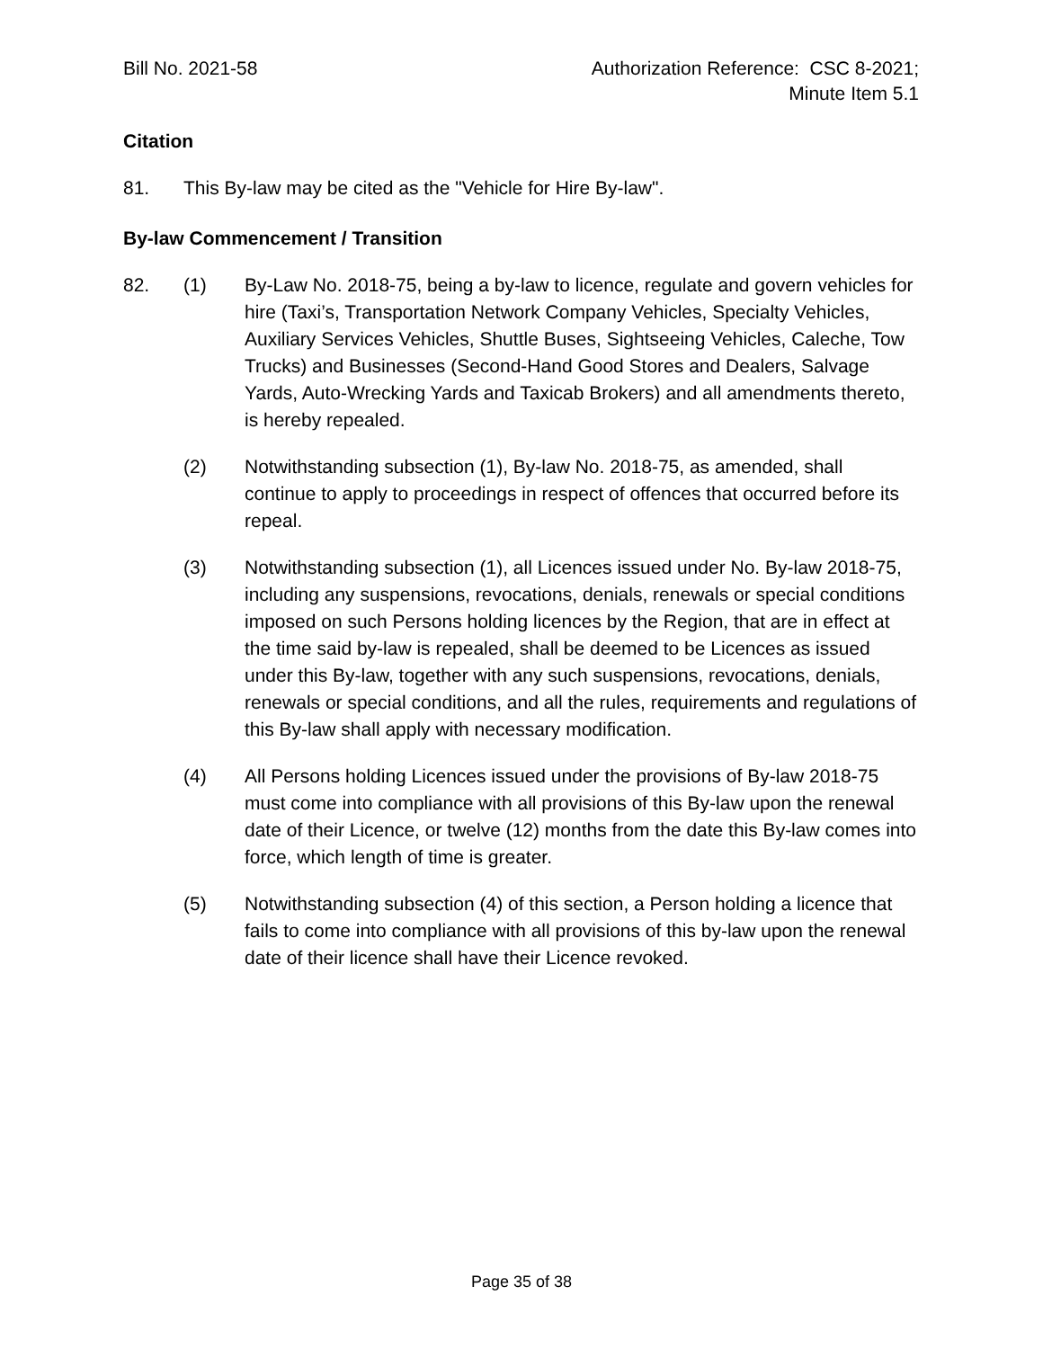Bill No. 2021-58 Authorization Reference: CSC 8-2021;
Minute Item 5.1
Citation
81. This By-law may be cited as the "Vehicle for Hire By-law".
By-law Commencement / Transition
82. (1) By-Law No. 2018-75, being a by-law to licence, regulate and govern vehicles for hire (Taxi’s, Transportation Network Company Vehicles, Specialty Vehicles, Auxiliary Services Vehicles, Shuttle Buses, Sightseeing Vehicles, Caleche, Tow Trucks) and Businesses (Second-Hand Good Stores and Dealers, Salvage Yards, Auto-Wrecking Yards and Taxicab Brokers) and all amendments thereto, is hereby repealed.
(2) Notwithstanding subsection (1), By-law No. 2018-75, as amended, shall continue to apply to proceedings in respect of offences that occurred before its repeal.
(3) Notwithstanding subsection (1), all Licences issued under No. By-law 2018-75, including any suspensions, revocations, denials, renewals or special conditions imposed on such Persons holding licences by the Region, that are in effect at the time said by-law is repealed, shall be deemed to be Licences as issued under this By-law, together with any such suspensions, revocations, denials, renewals or special conditions, and all the rules, requirements and regulations of this By-law shall apply with necessary modification.
(4) All Persons holding Licences issued under the provisions of By-law 2018-75 must come into compliance with all provisions of this By-law upon the renewal date of their Licence, or twelve (12) months from the date this By-law comes into force, which length of time is greater.
(5) Notwithstanding subsection (4) of this section, a Person holding a licence that fails to come into compliance with all provisions of this by-law upon the renewal date of their licence shall have their Licence revoked.
Page 35 of 38